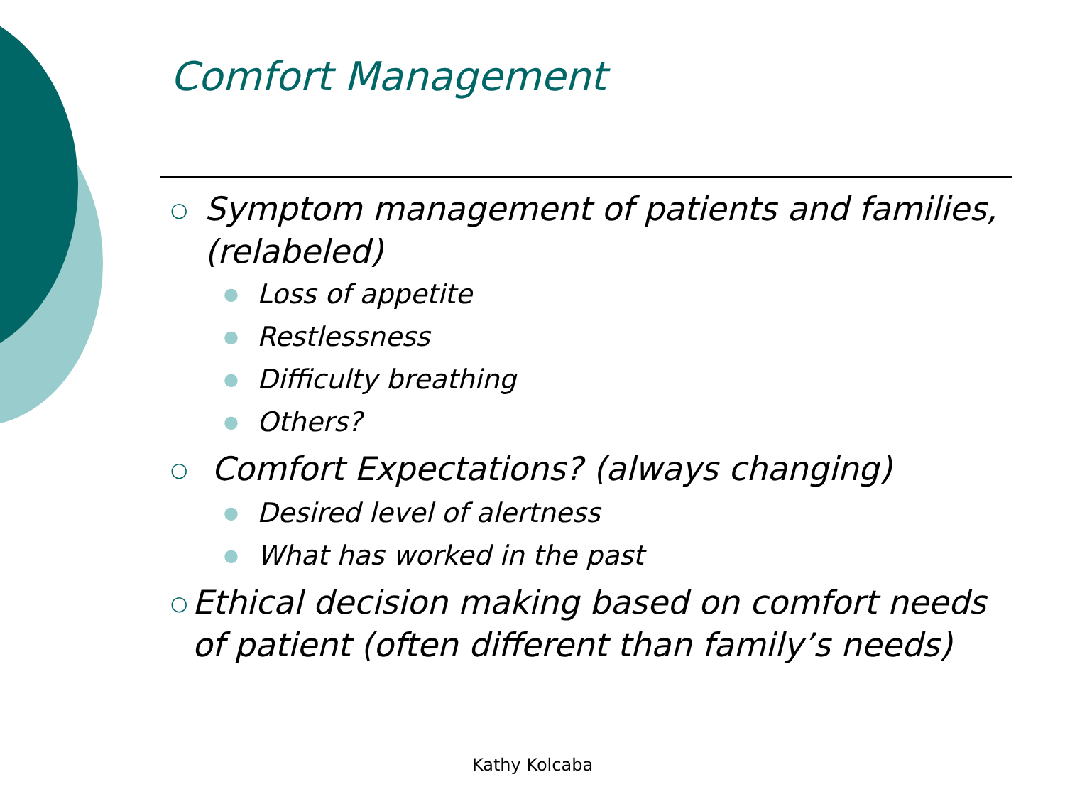Comfort Management
○ Symptom management of patients and families, (relabeled)
● Loss of appetite
● Restlessness
● Difficulty breathing
● Others?
○ Comfort Expectations? (always changing)
● Desired level of alertness
● What has worked in the past
○ Ethical decision making based on comfort needs of patient (often different than family’s needs)
Kathy Kolcaba